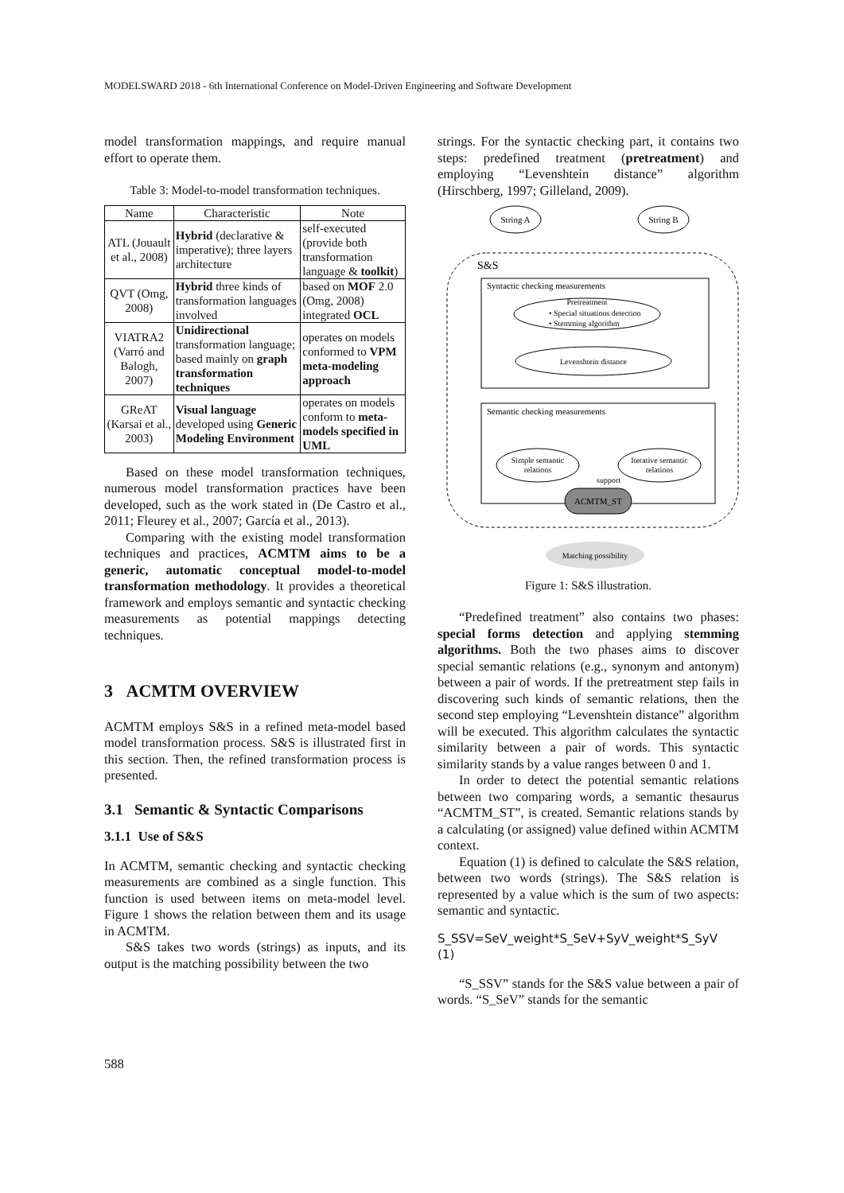MODELSWARD 2018 - 6th International Conference on Model-Driven Engineering and Software Development
model transformation mappings, and require manual effort to operate them.
Table 3: Model-to-model transformation techniques.
| Name | Characteristic | Note |
| --- | --- | --- |
| ATL (Jouault et al., 2008) | Hybrid (declarative & imperative); three layers architecture | self-executed (provide both transformation language & toolkit ) |
| QVT (Omg, 2008) | Hybrid three kinds of transformation languages involved | based on MOF 2.0 (Omg, 2008) integrated OCL |
| VIATRA2 (Varró and Balogh, 2007) | Unidirectional transformation language; based mainly on graph transformation techniques | operates on models conformed to VPM meta-modeling approach |
| GReAT (Karsai et al., 2003) | Visual language developed using Generic Modeling Environment | operates on models conform to meta-models specified in UML |
Based on these model transformation techniques, numerous model transformation practices have been developed, such as the work stated in (De Castro et al., 2011; Fleurey et al., 2007; García et al., 2013).
Comparing with the existing model transformation techniques and practices, ACMTM aims to be a generic, automatic conceptual model-to-model transformation methodology. It provides a theoretical framework and employs semantic and syntactic checking measurements as potential mappings detecting techniques.
3 ACMTM OVERVIEW
ACMTM employs S&S in a refined meta-model based model transformation process. S&S is illustrated first in this section. Then, the refined transformation process is presented.
3.1 Semantic & Syntactic Comparisons
3.1.1 Use of S&S
In ACMTM, semantic checking and syntactic checking measurements are combined as a single function. This function is used between items on meta-model level. Figure 1 shows the relation between them and its usage in ACMTM.
S&S takes two words (strings) as inputs, and its output is the matching possibility between the two
strings. For the syntactic checking part, it contains two steps: predefined treatment (pretreatment) and employing “Levenshtein distance” algorithm (Hirschberg, 1997; Gilleland, 2009).
String A
String B
S&S
Syntactic checking measurements
Pretreatment
• Special situations detection
• Stemming algorithm
Levenshtein distance
Semantic checking measurements
Simple semantic
relations
Iterative semantic
relations
ACMTM_ST
support
Matching possibility
Figure 1: S&S illustration.
“Predefined treatment” also contains two phases: special forms detection and applying stemming algorithms. Both the two phases aims to discover special semantic relations (e.g., synonym and antonym) between a pair of words. If the pretreatment step fails in discovering such kinds of semantic relations, then the second step employing “Levenshtein distance” algorithm will be executed. This algorithm calculates the syntactic similarity between a pair of words. This syntactic similarity stands by a value ranges between 0 and 1.
In order to detect the potential semantic relations between two comparing words, a semantic thesaurus “ACMTM_ST”, is created. Semantic relations stands by a calculating (or assigned) value defined within ACMTM context.
Equation (1) is defined to calculate the S&S relation, between two words (strings). The S&S relation is represented by a value which is the sum of two aspects: semantic and syntactic.
S_SSV=SeV_weight*S_SeV+SyV_weight*S_SyV (1)
“S_SSV” stands for the S&S value between a pair of words. “S_SeV” stands for the semantic
588